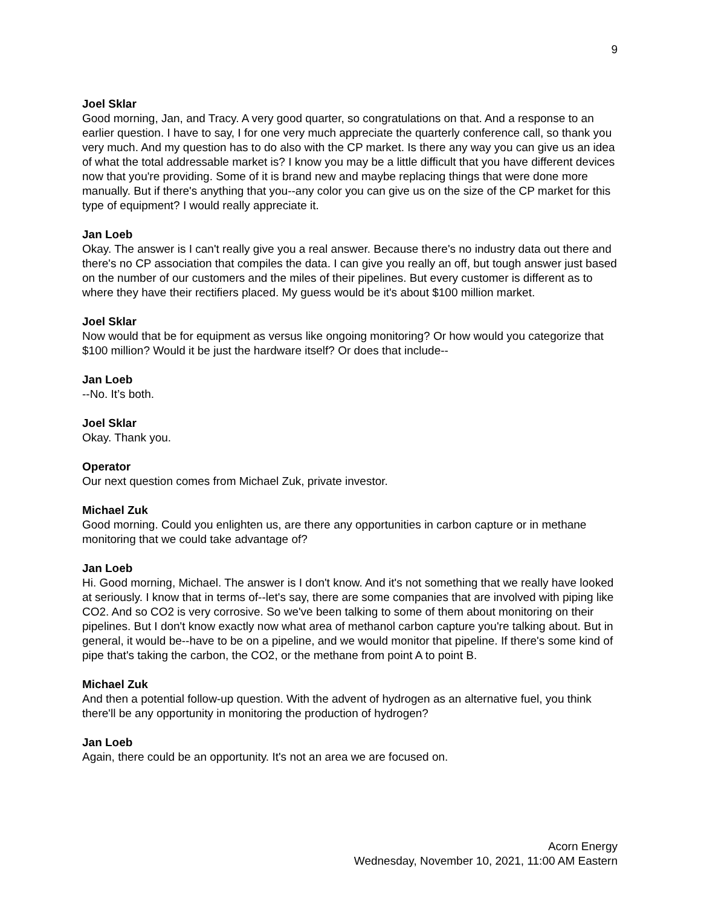9
Joel Sklar
Good morning, Jan, and Tracy. A very good quarter, so congratulations on that. And a response to an earlier question. I have to say, I for one very much appreciate the quarterly conference call, so thank you very much. And my question has to do also with the CP market. Is there any way you can give us an idea of what the total addressable market is? I know you may be a little difficult that you have different devices now that you're providing. Some of it is brand new and maybe replacing things that were done more manually. But if there's anything that you--any color you can give us on the size of the CP market for this type of equipment? I would really appreciate it.
Jan Loeb
Okay. The answer is I can't really give you a real answer. Because there's no industry data out there and there's no CP association that compiles the data. I can give you really an off, but tough answer just based on the number of our customers and the miles of their pipelines. But every customer is different as to where they have their rectifiers placed. My guess would be it's about $100 million market.
Joel Sklar
Now would that be for equipment as versus like ongoing monitoring? Or how would you categorize that $100 million? Would it be just the hardware itself? Or does that include--
Jan Loeb
--No. It’s both.
Joel Sklar
Okay. Thank you.
Operator
Our next question comes from Michael Zuk, private investor.
Michael Zuk
Good morning. Could you enlighten us, are there any opportunities in carbon capture or in methane monitoring that we could take advantage of?
Jan Loeb
Hi. Good morning, Michael. The answer is I don't know. And it's not something that we really have looked at seriously. I know that in terms of--let's say, there are some companies that are involved with piping like CO2. And so CO2 is very corrosive. So we've been talking to some of them about monitoring on their pipelines. But I don't know exactly now what area of methanol carbon capture you're talking about. But in general, it would be--have to be on a pipeline, and we would monitor that pipeline. If there's some kind of pipe that's taking the carbon, the CO2, or the methane from point A to point B.
Michael Zuk
And then a potential follow-up question. With the advent of hydrogen as an alternative fuel, you think there'll be any opportunity in monitoring the production of hydrogen?
Jan Loeb
Again, there could be an opportunity. It's not an area we are focused on.
Acorn Energy
Wednesday, November 10, 2021, 11:00 AM Eastern